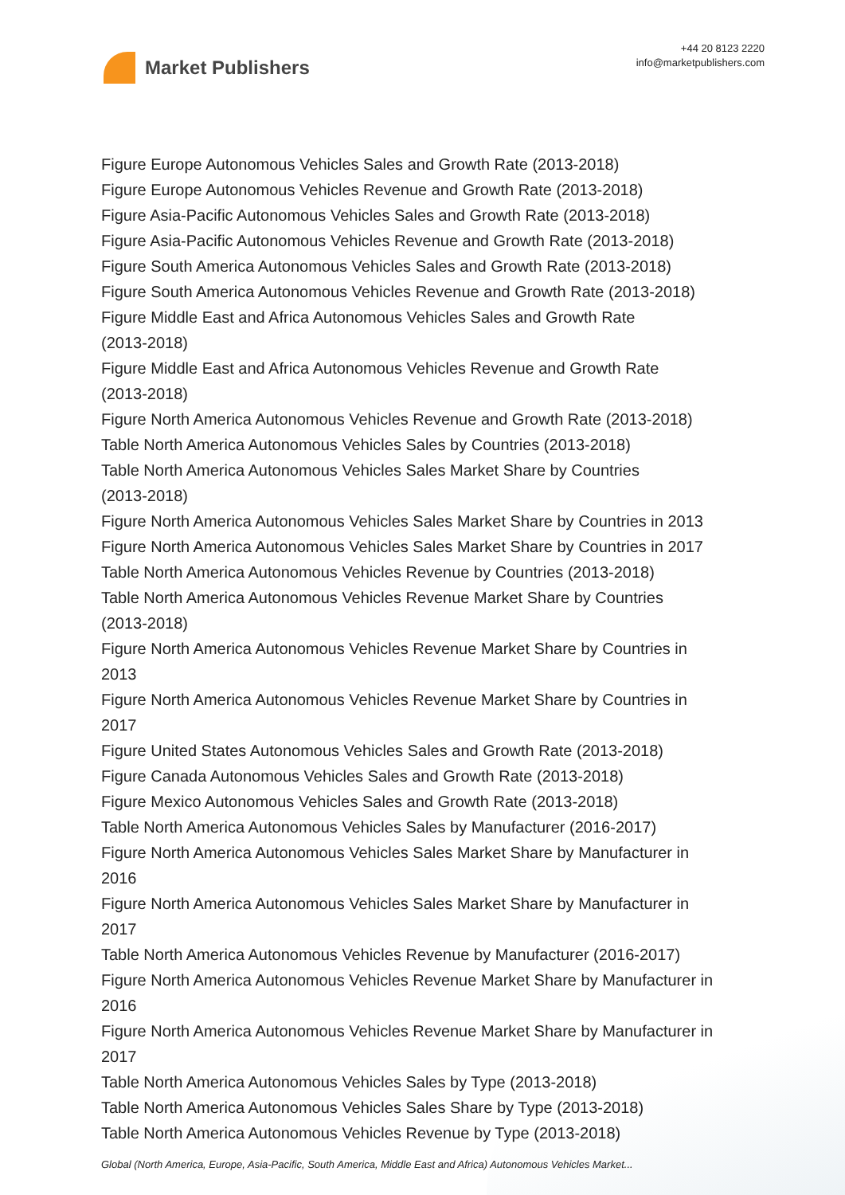Market Publishers
+44 20 8123 2220
info@marketpublishers.com
Figure Europe Autonomous Vehicles Sales and Growth Rate (2013-2018)
Figure Europe Autonomous Vehicles Revenue and Growth Rate (2013-2018)
Figure Asia-Pacific Autonomous Vehicles Sales and Growth Rate (2013-2018)
Figure Asia-Pacific Autonomous Vehicles Revenue and Growth Rate (2013-2018)
Figure South America Autonomous Vehicles Sales and Growth Rate (2013-2018)
Figure South America Autonomous Vehicles Revenue and Growth Rate (2013-2018)
Figure Middle East and Africa Autonomous Vehicles Sales and Growth Rate
(2013-2018)
Figure Middle East and Africa Autonomous Vehicles Revenue and Growth Rate
(2013-2018)
Figure North America Autonomous Vehicles Revenue and Growth Rate (2013-2018)
Table North America Autonomous Vehicles Sales by Countries (2013-2018)
Table North America Autonomous Vehicles Sales Market Share by Countries
(2013-2018)
Figure North America Autonomous Vehicles Sales Market Share by Countries in 2013
Figure North America Autonomous Vehicles Sales Market Share by Countries in 2017
Table North America Autonomous Vehicles Revenue by Countries (2013-2018)
Table North America Autonomous Vehicles Revenue Market Share by Countries
(2013-2018)
Figure North America Autonomous Vehicles Revenue Market Share by Countries in
2013
Figure North America Autonomous Vehicles Revenue Market Share by Countries in
2017
Figure United States Autonomous Vehicles Sales and Growth Rate (2013-2018)
Figure Canada Autonomous Vehicles Sales and Growth Rate (2013-2018)
Figure Mexico Autonomous Vehicles Sales and Growth Rate (2013-2018)
Table North America Autonomous Vehicles Sales by Manufacturer (2016-2017)
Figure North America Autonomous Vehicles Sales Market Share by Manufacturer in
2016
Figure North America Autonomous Vehicles Sales Market Share by Manufacturer in
2017
Table North America Autonomous Vehicles Revenue by Manufacturer (2016-2017)
Figure North America Autonomous Vehicles Revenue Market Share by Manufacturer in
2016
Figure North America Autonomous Vehicles Revenue Market Share by Manufacturer in
2017
Table North America Autonomous Vehicles Sales by Type (2013-2018)
Table North America Autonomous Vehicles Sales Share by Type (2013-2018)
Table North America Autonomous Vehicles Revenue by Type (2013-2018)
Global (North America, Europe, Asia-Pacific, South America, Middle East and Africa) Autonomous Vehicles Market...